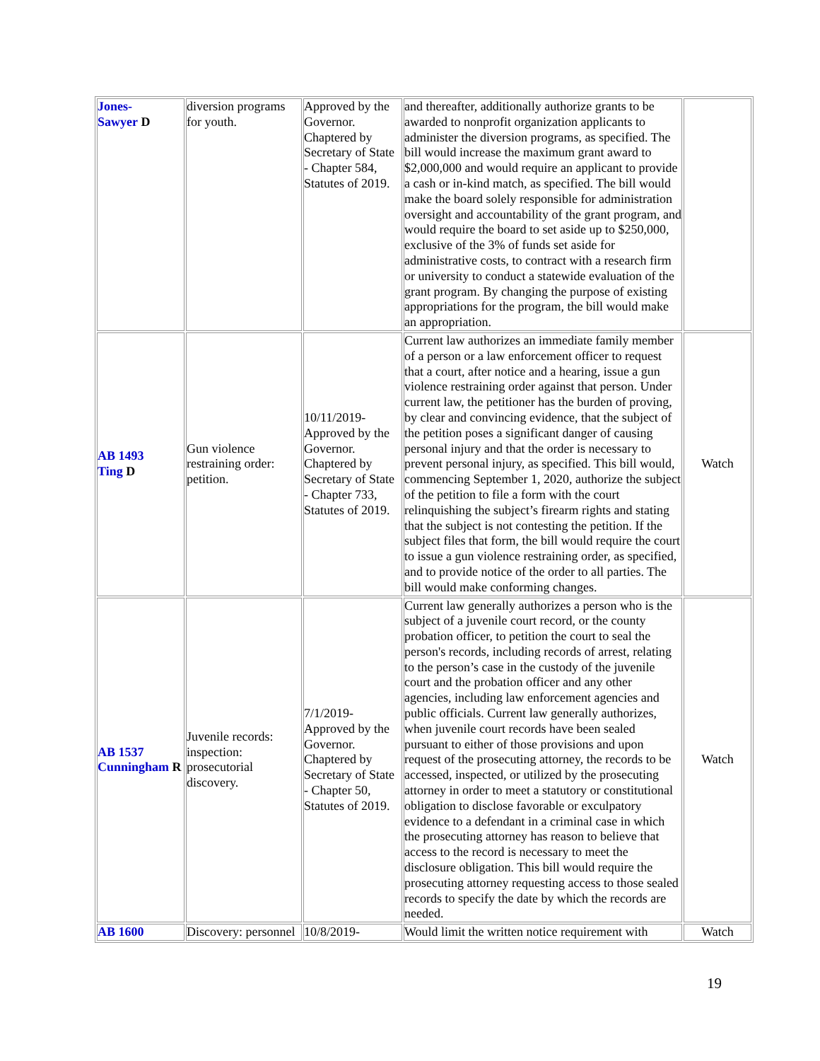| Jones- Sawyer D | diversion programs for youth. | Approved by the Governor. Chaptered by Secretary of State - Chapter 584, Statutes of 2019. | and thereafter, additionally authorize grants to be awarded to nonprofit organization applicants to administer the diversion programs, as specified. The bill would increase the maximum grant award to $2,000,000 and would require an applicant to provide a cash or in-kind match, as specified. The bill would make the board solely responsible for administration oversight and accountability of the grant program, and would require the board to set aside up to $250,000, exclusive of the 3% of funds set aside for administrative costs, to contract with a research firm or university to conduct a statewide evaluation of the grant program. By changing the purpose of existing appropriations for the program, the bill would make an appropriation. | |
| AB 1493 Ting D | Gun violence restraining order: petition. | 10/11/2019- Approved by the Governor. Chaptered by Secretary of State - Chapter 733, Statutes of 2019. | Current law authorizes an immediate family member of a person or a law enforcement officer to request that a court, after notice and a hearing, issue a gun violence restraining order against that person. Under current law, the petitioner has the burden of proving, by clear and convincing evidence, that the subject of the petition poses a significant danger of causing personal injury and that the order is necessary to prevent personal injury, as specified. This bill would, commencing September 1, 2020, authorize the subject of the petition to file a form with the court relinquishing the subject’s firearm rights and stating that the subject is not contesting the petition. If the subject files that form, the bill would require the court to issue a gun violence restraining order, as specified, and to provide notice of the order to all parties. The bill would make conforming changes. | Watch |
| AB 1537 Cunningham R | Juvenile records: inspection: prosecutorial discovery. | 7/1/2019- Approved by the Governor. Chaptered by Secretary of State - Chapter 50, Statutes of 2019. | Current law generally authorizes a person who is the subject of a juvenile court record, or the county probation officer, to petition the court to seal the person's records, including records of arrest, relating to the person’s case in the custody of the juvenile court and the probation officer and any other agencies, including law enforcement agencies and public officials. Current law generally authorizes, when juvenile court records have been sealed pursuant to either of those provisions and upon request of the prosecuting attorney, the records to be accessed, inspected, or utilized by the prosecuting attorney in order to meet a statutory or constitutional obligation to disclose favorable or exculpatory evidence to a defendant in a criminal case in which the prosecuting attorney has reason to believe that access to the record is necessary to meet the disclosure obligation. This bill would require the prosecuting attorney requesting access to those sealed records to specify the date by which the records are needed. | Watch |
| AB 1600 | Discovery: personnel | 10/8/2019- | Would limit the written notice requirement with | Watch |
19